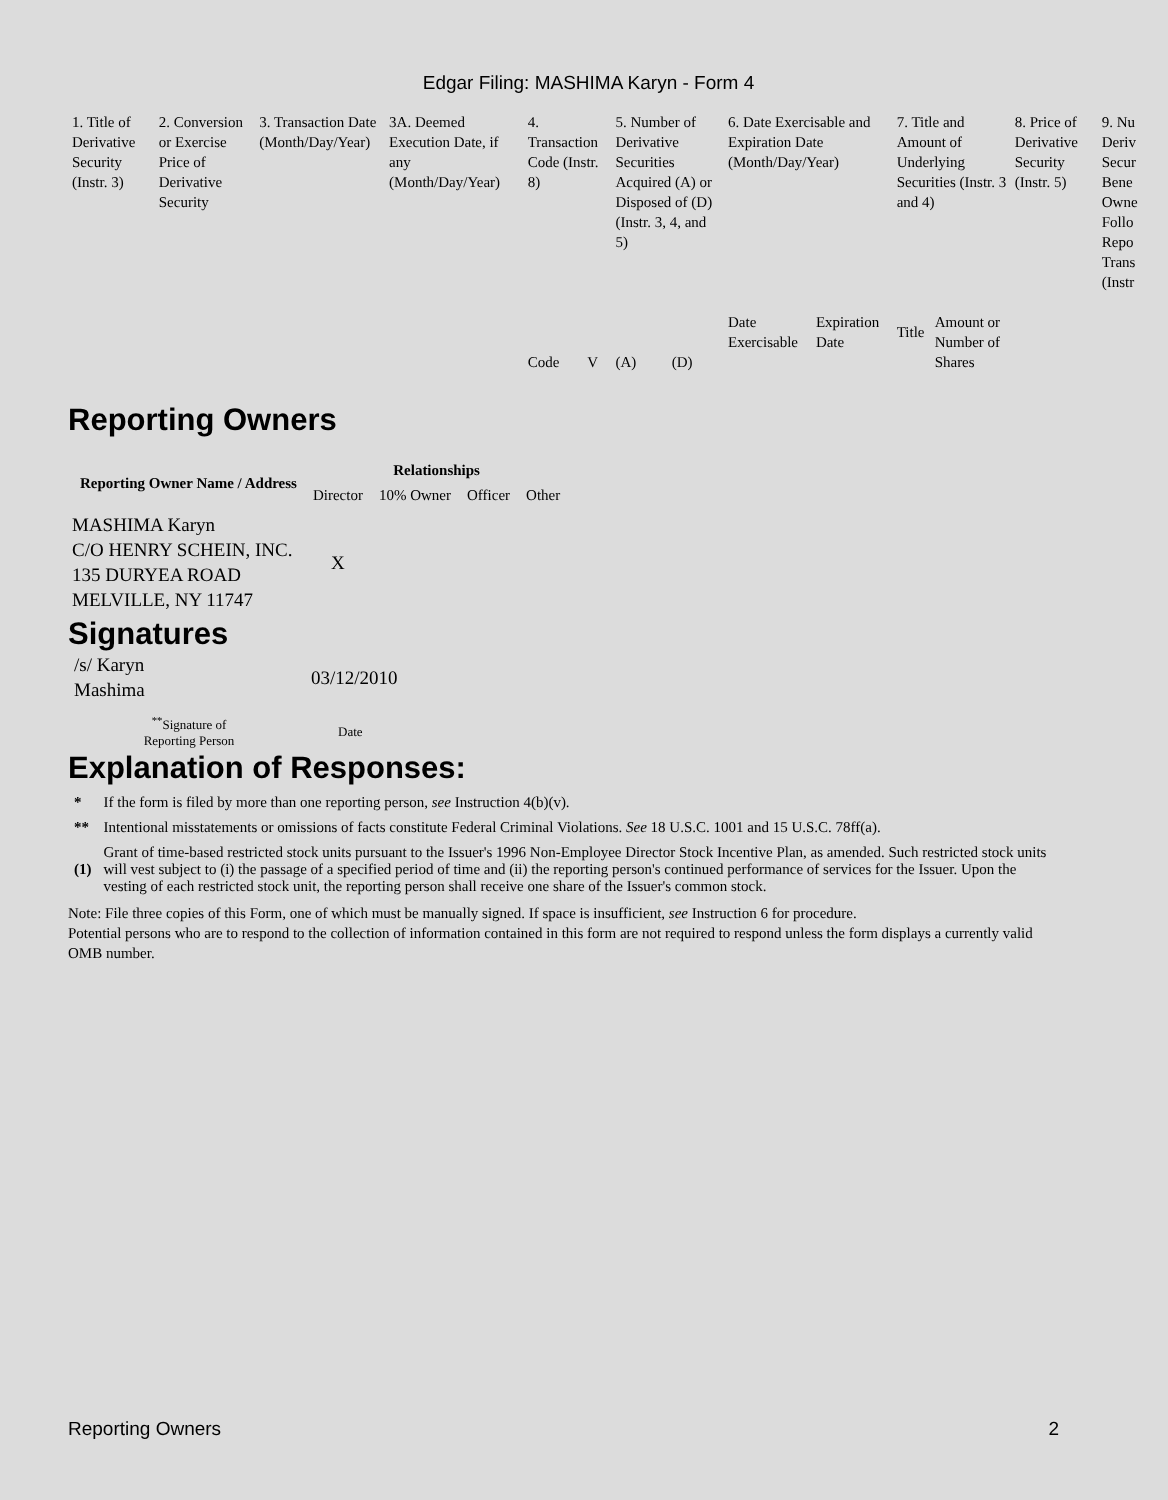Edgar Filing: MASHIMA Karyn - Form 4
| 1. Title of Derivative Security (Instr. 3) | 2. Conversion or Exercise Price of Derivative Security | 3. Transaction Date (Month/Day/Year) | 3A. Deemed Execution Date, if any (Month/Day/Year) | 4. Transaction Code (Instr. 8) | | 5. Number of Derivative Securities Acquired (A) or Disposed of (D) (Instr. 3, 4, and 5) | | 6. Date Exercisable and Expiration Date (Month/Day/Year) | | 7. Title and Amount of Underlying Securities (Instr. 3 and 4) | | 8. Price of Derivative Security (Instr. 5) | 9. Nu Deriv Secur Bene Owne Follo Repo Trans (Instr |
| | | | | Code | V | (A) | (D) | Date Exercisable | Expiration Date | Title | Amount or Number of Shares | | |
Reporting Owners
| Reporting Owner Name / Address | Relationships | | | |
| --- | --- | --- | --- | --- |
| | Director | 10% Owner | Officer | Other |
| MASHIMA Karyn C/O HENRY SCHEIN, INC. 135 DURYEA ROAD MELVILLE, NY 11747 | X | | | |
Signatures
| /s/ Karyn Mashima | 03/12/2010 |
| <sup>**</sup> Signature of Reporting Person | Date |
Explanation of Responses:
| * | If the form is filed by more than one reporting person, see Instruction 4(b)(v). |
| ** | Intentional misstatements or omissions of facts constitute Federal Criminal Violations. See 18 U.S.C. 1001 and 15 U.S.C. 78ff(a). |
| (1) | Grant of time-based restricted stock units pursuant to the Issuer's 1996 Non-Employee Director Stock Incentive Plan, as amended. Such restricted stock units will vest subject to (i) the passage of a specified period of time and (ii) the reporting person's continued performance of services for the Issuer. Upon the vesting of each restricted stock unit, the reporting person shall receive one share of the Issuer's common stock. |
Note: File three copies of this Form, one of which must be manually signed. If space is insufficient, see Instruction 6 for procedure.
Potential persons who are to respond to the collection of information contained in this form are not required to respond unless the form displays a currently valid OMB number.
Reporting Owners 2